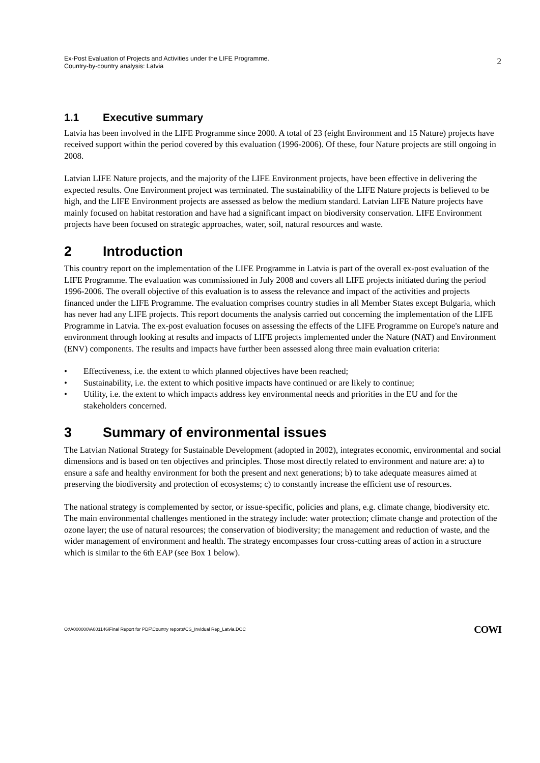Ex-Post Evaluation of Projects and Activities under the LIFE Programme.
Country-by-country analysis: Latvia
2
1.1 Executive summary
Latvia has been involved in the LIFE Programme since 2000. A total of 23 (eight Environment and 15 Nature) projects have received support within the period covered by this evaluation (1996-2006). Of these, four Nature projects are still ongoing in 2008.
Latvian LIFE Nature projects, and the majority of the LIFE Environment projects, have been effective in delivering the expected results. One Environment project was terminated. The sustainability of the LIFE Nature projects is believed to be high, and the LIFE Environment projects are assessed as below the medium standard. Latvian LIFE Nature projects have mainly focused on habitat restoration and have had a significant impact on biodiversity conservation. LIFE Environment projects have been focused on strategic approaches, water, soil, natural resources and waste.
2 Introduction
This country report on the implementation of the LIFE Programme in Latvia is part of the overall ex-post evaluation of the LIFE Programme. The evaluation was commissioned in July 2008 and covers all LIFE projects initiated during the period 1996-2006. The overall objective of this evaluation is to assess the relevance and impact of the activities and projects financed under the LIFE Programme. The evaluation comprises country studies in all Member States except Bulgaria, which has never had any LIFE projects. This report documents the analysis carried out concerning the implementation of the LIFE Programme in Latvia. The ex-post evaluation focuses on assessing the effects of the LIFE Programme on Europe's nature and environment through looking at results and impacts of LIFE projects implemented under the Nature (NAT) and Environment (ENV) components. The results and impacts have further been assessed along three main evaluation criteria:
• Effectiveness, i.e. the extent to which planned objectives have been reached;
• Sustainability, i.e. the extent to which positive impacts have continued or are likely to continue;
• Utility, i.e. the extent to which impacts address key environmental needs and priorities in the EU and for the stakeholders concerned.
3 Summary of environmental issues
The Latvian National Strategy for Sustainable Development (adopted in 2002), integrates economic, environmental and social dimensions and is based on ten objectives and principles. Those most directly related to environment and nature are: a) to ensure a safe and healthy environment for both the present and next generations; b) to take adequate measures aimed at preserving the biodiversity and protection of ecosystems; c) to constantly increase the efficient use of resources.
The national strategy is complemented by sector, or issue-specific, policies and plans, e.g. climate change, biodiversity etc. The main environmental challenges mentioned in the strategy include: water protection; climate change and protection of the ozone layer; the use of natural resources; the conservation of biodiversity; the management and reduction of waste, and the wider management of environment and health. The strategy encompasses four cross-cutting areas of action in a structure which is similar to the 6th EAP (see Box 1 below).
O:\A000000\A001146\Final Report for PDF\Country reports\CS_Invidual Rep_Latvia.DOC COWI